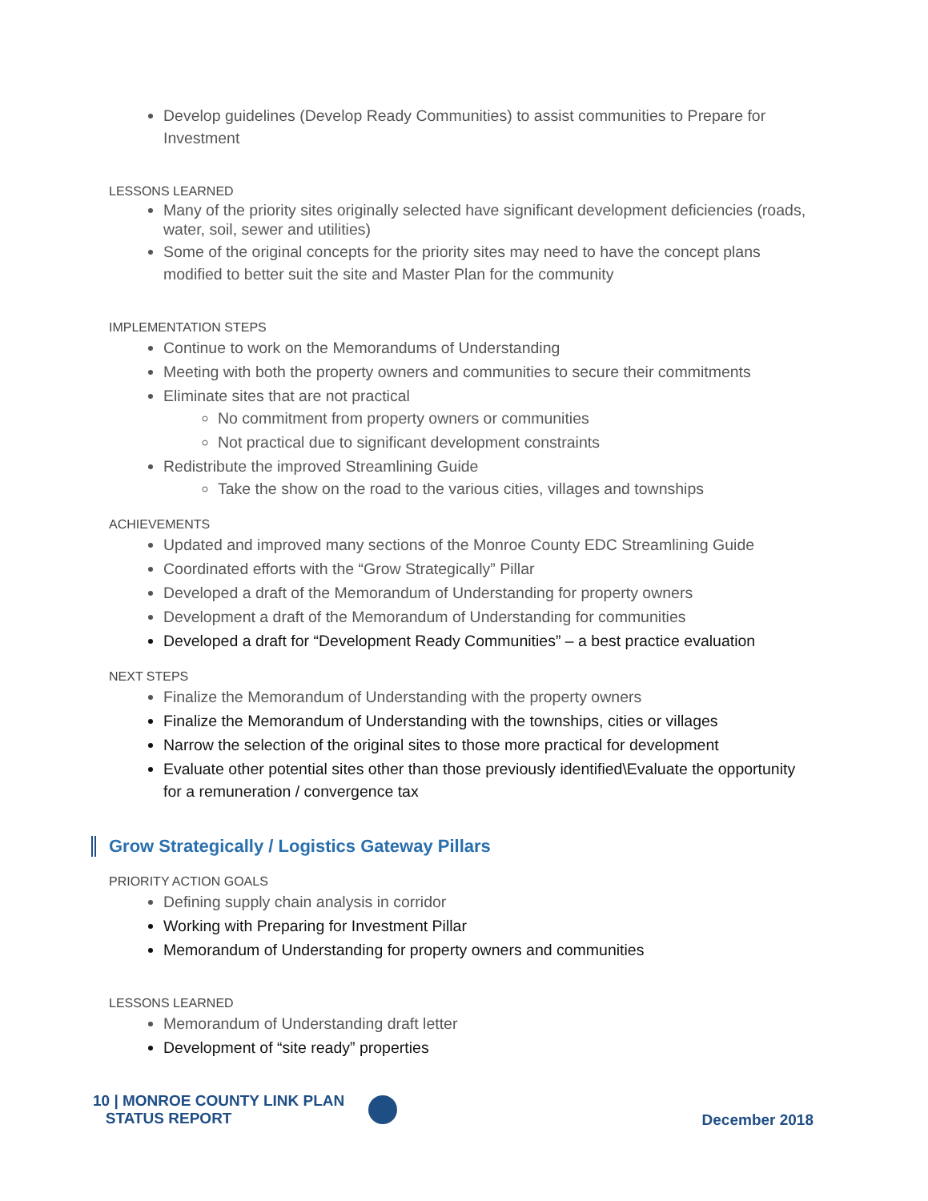Develop guidelines (Develop Ready Communities) to assist communities to Prepare for Investment
LESSONS LEARNED
Many of the priority sites originally selected have significant development deficiencies (roads, water, soil, sewer and utilities)
Some of the original concepts for the priority sites may need to have the concept plans modified to better suit the site and Master Plan for the community
IMPLEMENTATION STEPS
Continue to work on the Memorandums of Understanding
Meeting with both the property owners and communities to secure their commitments
Eliminate sites that are not practical
No commitment from property owners or communities
Not practical due to significant development constraints
Redistribute the improved Streamlining Guide
Take the show on the road to the various cities, villages and townships
ACHIEVEMENTS
Updated and improved many sections of the Monroe County EDC Streamlining Guide
Coordinated efforts with the “Grow Strategically” Pillar
Developed a draft of the Memorandum of Understanding for property owners
Development a draft of the Memorandum of Understanding for communities
Developed a draft for “Development Ready Communities” – a best practice evaluation
NEXT STEPS
Finalize the Memorandum of Understanding with the property owners
Finalize the Memorandum of Understanding with the townships, cities or villages
Narrow the selection of the original sites to those more practical for development
Evaluate other potential sites other than those previously identified\Evaluate the opportunity for a remuneration / convergence tax
Grow Strategically / Logistics Gateway Pillars
PRIORITY ACTION GOALS
Defining supply chain analysis in corridor
Working with Preparing for Investment Pillar
Memorandum of Understanding for property owners and communities
LESSONS LEARNED
Memorandum of Understanding draft letter
Development of “site ready” properties
10 | MONROE COUNTY LINK PLAN
STATUS REPORT
December 2018